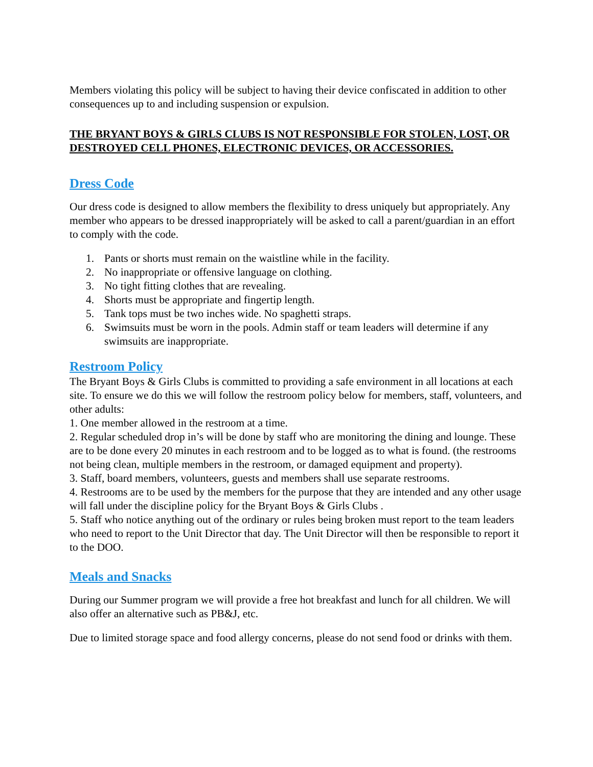Members violating this policy will be subject to having their device confiscated in addition to other consequences up to and including suspension or expulsion.
THE BRYANT BOYS & GIRLS CLUBS IS NOT RESPONSIBLE FOR STOLEN, LOST, OR DESTROYED CELL PHONES, ELECTRONIC DEVICES, OR ACCESSORIES.
Dress Code
Our dress code is designed to allow members the flexibility to dress uniquely but appropriately. Any member who appears to be dressed inappropriately will be asked to call a parent/guardian in an effort to comply with the code.
1. Pants or shorts must remain on the waistline while in the facility.
2. No inappropriate or offensive language on clothing.
3. No tight fitting clothes that are revealing.
4. Shorts must be appropriate and fingertip length.
5. Tank tops must be two inches wide. No spaghetti straps.
6. Swimsuits must be worn in the pools. Admin staff or team leaders will determine if any swimsuits are inappropriate.
Restroom Policy
The Bryant Boys & Girls Clubs is committed to providing a safe environment in all locations at each site. To ensure we do this we will follow the restroom policy below for members, staff, volunteers, and other adults:
1. One member allowed in the restroom at a time.
2. Regular scheduled drop in’s will be done by staff who are monitoring the dining and lounge. These are to be done every 20 minutes in each restroom and to be logged as to what is found. (the restrooms not being clean, multiple members in the restroom, or damaged equipment and property).
3. Staff, board members, volunteers, guests and members shall use separate restrooms.
4. Restrooms are to be used by the members for the purpose that they are intended and any other usage will fall under the discipline policy for the Bryant Boys & Girls Clubs .
5. Staff who notice anything out of the ordinary or rules being broken must report to the team leaders who need to report to the Unit Director that day. The Unit Director will then be responsible to report it to the DOO.
Meals and Snacks
During our Summer program we will provide a free hot breakfast and lunch for all children. We will also offer an alternative such as PB&J, etc.
Due to limited storage space and food allergy concerns, please do not send food or drinks with them.